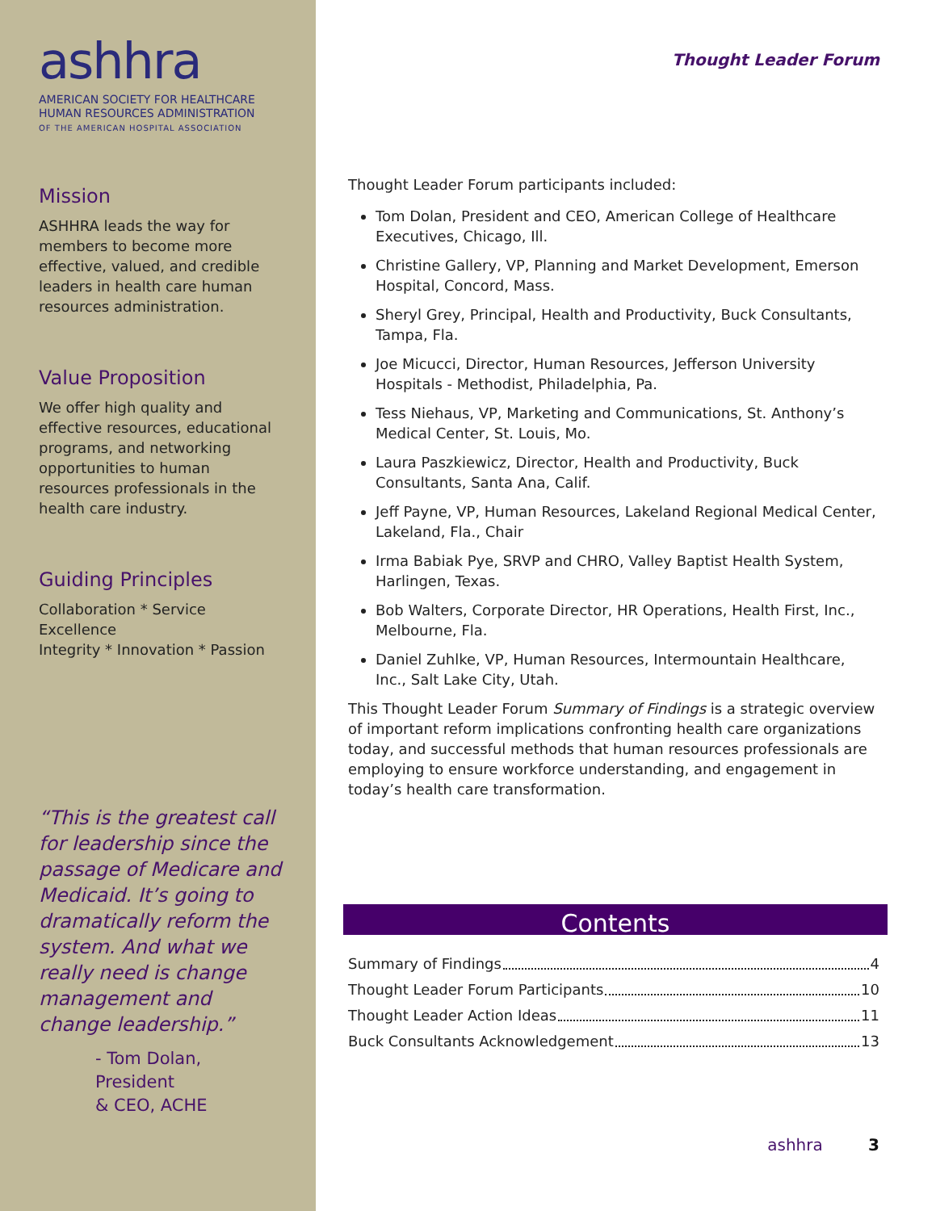ashhra
AMERICAN SOCIETY FOR HEALTHCARE
HUMAN RESOURCES ADMINISTRATION
OF THE AMERICAN HOSPITAL ASSOCIATION
Mission
ASHHRA leads the way for members to become more effective, valued, and credible leaders in health care human resources administration.
Value Proposition
We offer high quality and effective resources, educational programs, and networking opportunities to human resources professionals in the health care industry.
Guiding Principles
Collaboration * Service Excellence
Integrity * Innovation * Passion
“This is the greatest call for leadership since the passage of Medicare and Medicaid. It’s going to dramatically reform the system. And what we really need is change management and change leadership.”
- Tom Dolan, President
& CEO, ACHE
Thought Leader Forum
Thought Leader Forum participants included:
Tom Dolan, President and CEO, American College of Healthcare Executives, Chicago, Ill.
Christine Gallery, VP, Planning and Market Development, Emerson Hospital, Concord, Mass.
Sheryl Grey, Principal, Health and Productivity, Buck Consultants, Tampa, Fla.
Joe Micucci, Director, Human Resources, Jefferson University Hospitals - Methodist, Philadelphia, Pa.
Tess Niehaus, VP, Marketing and Communications, St. Anthony’s Medical Center, St. Louis, Mo.
Laura Paszkiewicz, Director, Health and Productivity, Buck Consultants, Santa Ana, Calif.
Jeff Payne, VP, Human Resources, Lakeland Regional Medical Center, Lakeland, Fla., Chair
Irma Babiak Pye, SRVP and CHRO, Valley Baptist Health System, Harlingen, Texas.
Bob Walters, Corporate Director, HR Operations, Health First, Inc., Melbourne, Fla.
Daniel Zuhlke, VP, Human Resources, Intermountain Healthcare, Inc., Salt Lake City, Utah.
This Thought Leader Forum Summary of Findings is a strategic overview of important reform implications confronting health care organizations today, and successful methods that human resources professionals are employing to ensure workforce understanding, and engagement in today’s health care transformation.
Contents
Summary of Findings 4
Thought Leader Forum Participants 10
Thought Leader Action Ideas 11
Buck Consultants Acknowledgement 13
ashhra 3